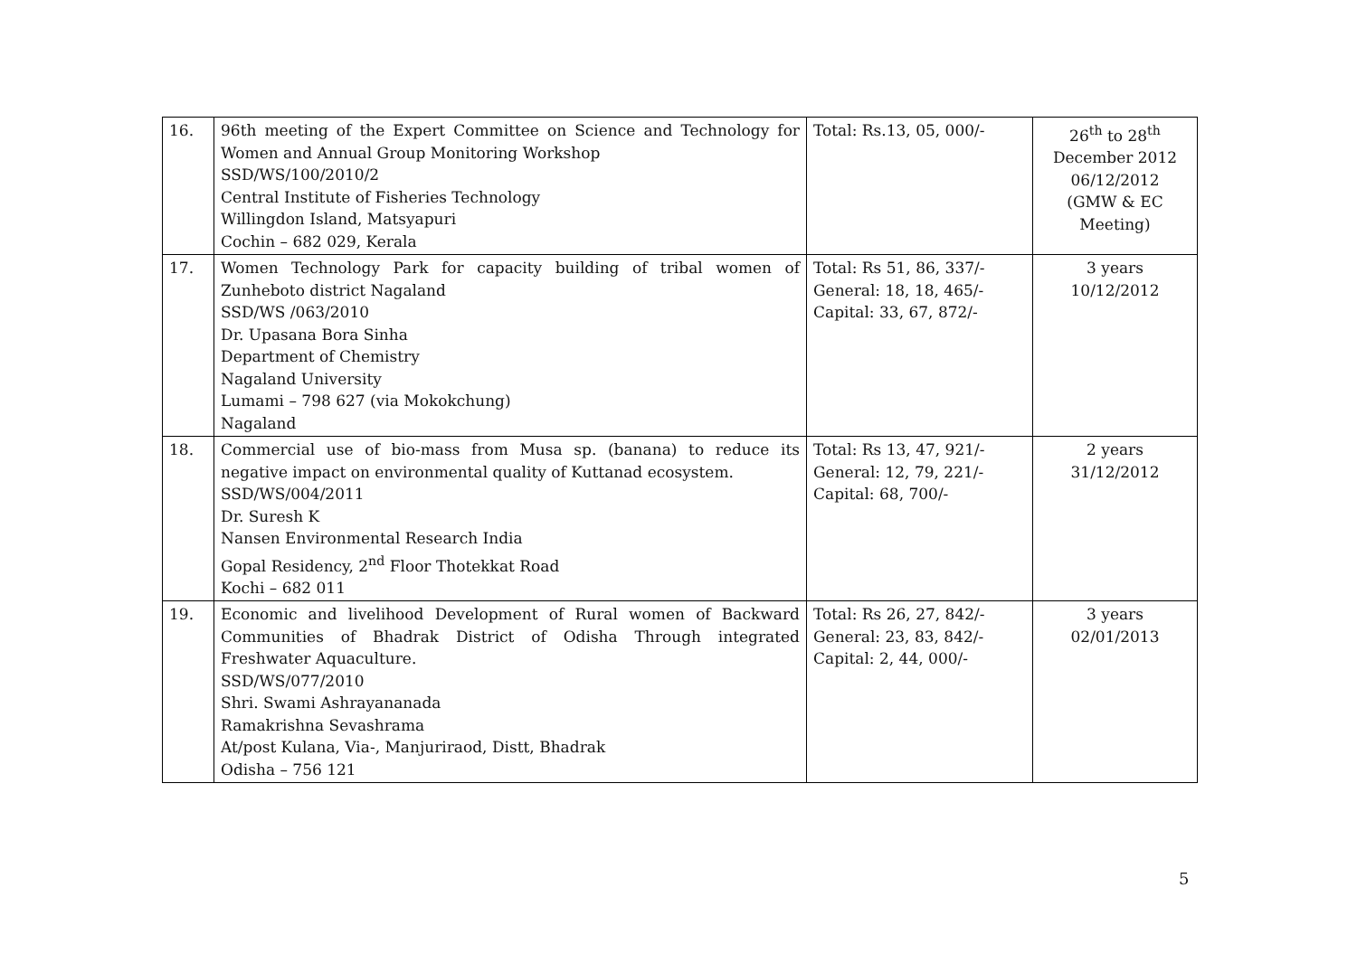| 16. | 96th meeting of the Expert Committee on Science and Technology for Women and Annual Group Monitoring Workshop SSD/WS/100/2010/2 Central Institute of Fisheries Technology Willingdon Island, Matsyapuri Cochin – 682 029, Kerala | Total: Rs.13, 05, 000/- | 26<sup>th</sup> to 28<sup>th</sup> December 2012 06/12/2012 (GMW & EC Meeting) |
| 17. | Women Technology Park for capacity building of tribal women of Zunheboto district Nagaland SSD/WS /063/2010 Dr. Upasana Bora Sinha Department of Chemistry Nagaland University Lumami – 798 627 (via Mokokchung) Nagaland | Total: Rs 51, 86, 337/- General: 18, 18, 465/- Capital: 33, 67, 872/- | 3 years 10/12/2012 |
| 18. | Commercial use of bio-mass from Musa sp. (banana) to reduce its negative impact on environmental quality of Kuttanad ecosystem. SSD/WS/004/2011 Dr. Suresh K Nansen Environmental Research India Gopal Residency, 2<sup>nd</sup> Floor Thotekkat Road Kochi – 682 011 | Total: Rs 13, 47, 921/- General: 12, 79, 221/- Capital: 68, 700/- | 2 years 31/12/2012 |
| 19. | Economic and livelihood Development of Rural women of Backward Communities of Bhadrak District of Odisha Through integrated Freshwater Aquaculture. SSD/WS/077/2010 Shri. Swami Ashrayananada Ramakrishna Sevashrama At/post Kulana, Via-, Manjuriraod, Distt, Bhadrak Odisha – 756 121 | Total: Rs 26, 27, 842/- General: 23, 83, 842/- Capital: 2, 44, 000/- | 3 years 02/01/2013 |
5